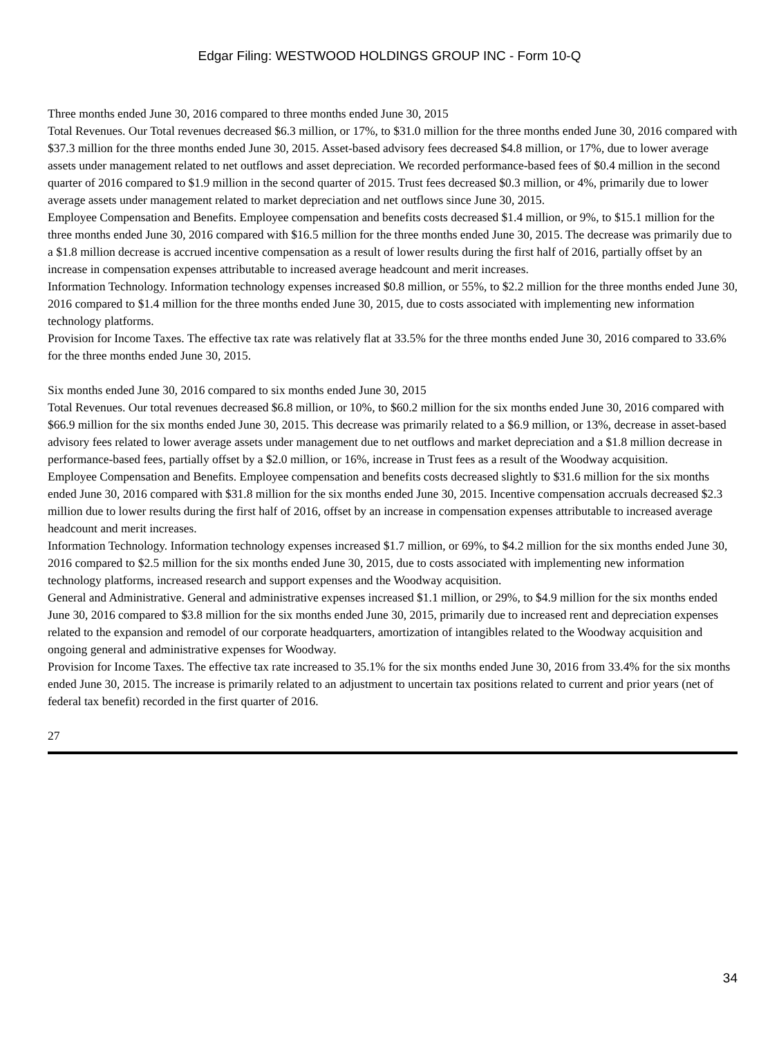Edgar Filing: WESTWOOD HOLDINGS GROUP INC - Form 10-Q
Three months ended June 30, 2016 compared to three months ended June 30, 2015
Total Revenues. Our Total revenues decreased $6.3 million, or 17%, to $31.0 million for the three months ended June 30, 2016 compared with $37.3 million for the three months ended June 30, 2015. Asset-based advisory fees decreased $4.8 million, or 17%, due to lower average assets under management related to net outflows and asset depreciation. We recorded performance-based fees of $0.4 million in the second quarter of 2016 compared to $1.9 million in the second quarter of 2015. Trust fees decreased $0.3 million, or 4%, primarily due to lower average assets under management related to market depreciation and net outflows since June 30, 2015.
Employee Compensation and Benefits. Employee compensation and benefits costs decreased $1.4 million, or 9%, to $15.1 million for the three months ended June 30, 2016 compared with $16.5 million for the three months ended June 30, 2015. The decrease was primarily due to a $1.8 million decrease is accrued incentive compensation as a result of lower results during the first half of 2016, partially offset by an increase in compensation expenses attributable to increased average headcount and merit increases.
Information Technology. Information technology expenses increased $0.8 million, or 55%, to $2.2 million for the three months ended June 30, 2016 compared to $1.4 million for the three months ended June 30, 2015, due to costs associated with implementing new information technology platforms.
Provision for Income Taxes. The effective tax rate was relatively flat at 33.5% for the three months ended June 30, 2016 compared to 33.6% for the three months ended June 30, 2015.
Six months ended June 30, 2016 compared to six months ended June 30, 2015
Total Revenues. Our total revenues decreased $6.8 million, or 10%, to $60.2 million for the six months ended June 30, 2016 compared with $66.9 million for the six months ended June 30, 2015. This decrease was primarily related to a $6.9 million, or 13%, decrease in asset-based advisory fees related to lower average assets under management due to net outflows and market depreciation and a $1.8 million decrease in performance-based fees, partially offset by a $2.0 million, or 16%, increase in Trust fees as a result of the Woodway acquisition.
Employee Compensation and Benefits. Employee compensation and benefits costs decreased slightly to $31.6 million for the six months ended June 30, 2016 compared with $31.8 million for the six months ended June 30, 2015. Incentive compensation accruals decreased $2.3 million due to lower results during the first half of 2016, offset by an increase in compensation expenses attributable to increased average headcount and merit increases.
Information Technology. Information technology expenses increased $1.7 million, or 69%, to $4.2 million for the six months ended June 30, 2016 compared to $2.5 million for the six months ended June 30, 2015, due to costs associated with implementing new information technology platforms, increased research and support expenses and the Woodway acquisition.
General and Administrative. General and administrative expenses increased $1.1 million, or 29%, to $4.9 million for the six months ended June 30, 2016 compared to $3.8 million for the six months ended June 30, 2015, primarily due to increased rent and depreciation expenses related to the expansion and remodel of our corporate headquarters, amortization of intangibles related to the Woodway acquisition and ongoing general and administrative expenses for Woodway.
Provision for Income Taxes. The effective tax rate increased to 35.1% for the six months ended June 30, 2016 from 33.4% for the six months ended June 30, 2015. The increase is primarily related to an adjustment to uncertain tax positions related to current and prior years (net of federal tax benefit) recorded in the first quarter of 2016.
27
34